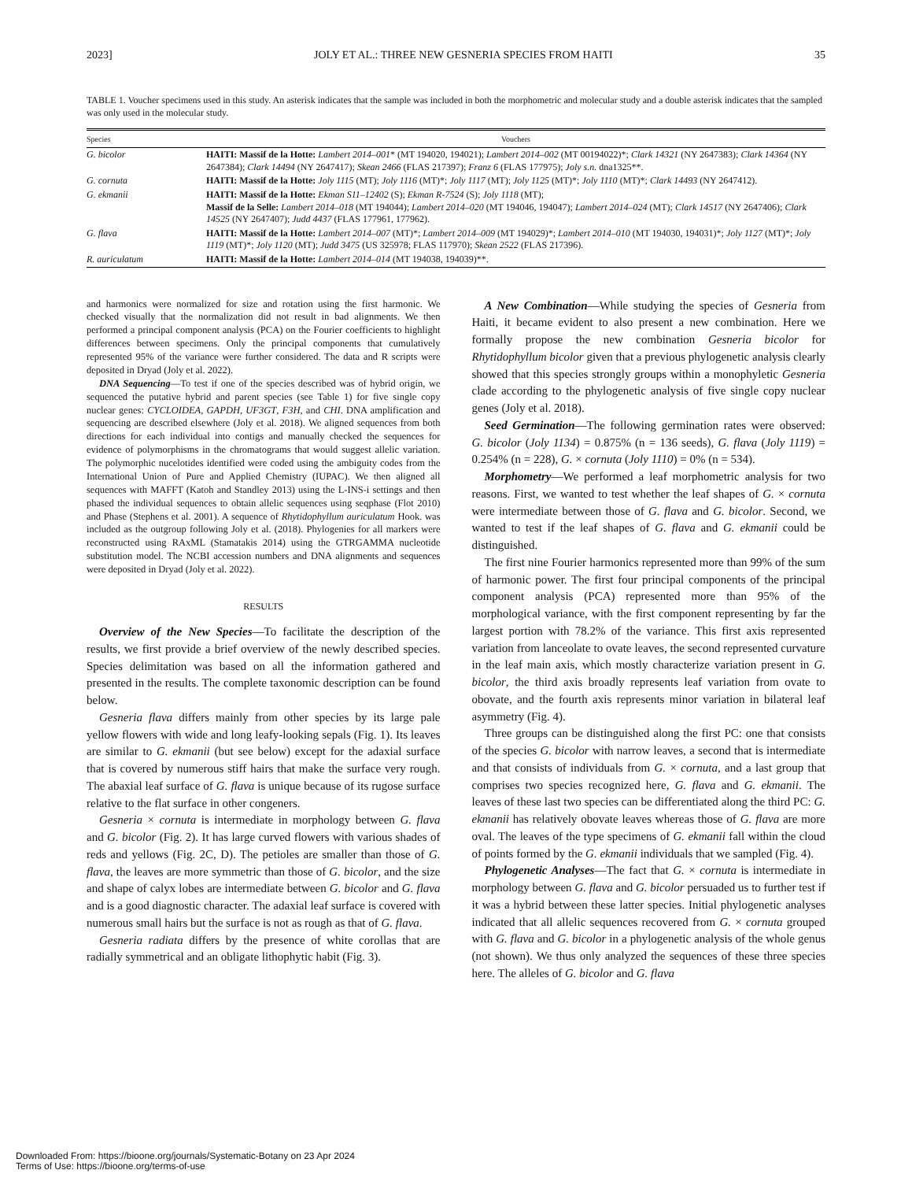2023] JOLY ET AL.: THREE NEW GESNERIA SPECIES FROM HAITI 35
TABLE 1. Voucher specimens used in this study. An asterisk indicates that the sample was included in both the morphometric and molecular study and a double asterisk indicates that the sampled was only used in the molecular study.
| Species | Vouchers |
| --- | --- |
| G. bicolor | HAITI: Massif de la Hotte: Lambert 2014–001 * (MT 194020, 194021); Lambert 2014–002 (MT 00194022)*; Clark 14321 (NY 2647383); Clark 14364 (NY 2647384); Clark 14494 (NY 2647417); Skean 2466 (FLAS 217397); Franz 6 (FLAS 177975); Joly s.n. dna1325**. |
| G. cornuta | HAITI: Massif de la Hotte: Joly 1115 (MT); Joly 1116 (MT)*; Joly 1117 (MT); Joly 1125 (MT)*; Joly 1110 (MT)*; Clark 14493 (NY 2647412). |
| G. ekmanii | HAITI: Massif de la Hotte: Ekman S11–12402 (S); Ekman R-7524 (S); Joly 1118 (MT); Massif de la Selle: Lambert 2014–018 (MT 194044); Lambert 2014–020 (MT 194046, 194047); Lambert 2014–024 (MT); Clark 14517 (NY 2647406); Clark 14525 (NY 2647407); Judd 4437 (FLAS 177961, 177962). |
| G. flava | HAITI: Massif de la Hotte: Lambert 2014–007 (MT)*; Lambert 2014–009 (MT 194029)*; Lambert 2014–010 (MT 194030, 194031)*; Joly 1127 (MT)*; Joly 1119 (MT)*; Joly 1120 (MT); Judd 3475 (US 325978; FLAS 117970); Skean 2522 (FLAS 217396). |
| R. auriculatum | HAITI: Massif de la Hotte: Lambert 2014–014 (MT 194038, 194039)**. |
and harmonics were normalized for size and rotation using the first harmonic. We checked visually that the normalization did not result in bad alignments. We then performed a principal component analysis (PCA) on the Fourier coefficients to highlight differences between specimens. Only the principal components that cumulatively represented 95% of the variance were further considered. The data and R scripts were deposited in Dryad (Joly et al. 2022).
DNA Sequencing—To test if one of the species described was of hybrid origin, we sequenced the putative hybrid and parent species (see Table 1) for five single copy nuclear genes: CYCLOIDEA, GAPDH, UF3GT, F3H, and CHI. DNA amplification and sequencing are described elsewhere (Joly et al. 2018). We aligned sequences from both directions for each individual into contigs and manually checked the sequences for evidence of polymorphisms in the chromatograms that would suggest allelic variation. The polymorphic nucelotides identified were coded using the ambiguity codes from the International Union of Pure and Applied Chemistry (IUPAC). We then aligned all sequences with MAFFT (Katoh and Standley 2013) using the L-INS-i settings and then phased the individual sequences to obtain allelic sequences using seqphase (Flot 2010) and Phase (Stephens et al. 2001). A sequence of Rhytidophyllum auriculatum Hook. was included as the outgroup following Joly et al. (2018). Phylogenies for all markers were reconstructed using RAxML (Stamatakis 2014) using the GTRGAMMA nucleotide substitution model. The NCBI accession numbers and DNA alignments and sequences were deposited in Dryad (Joly et al. 2022).
RESULTS
Overview of the New Species—To facilitate the description of the results, we first provide a brief overview of the newly described species. Species delimitation was based on all the information gathered and presented in the results. The complete taxonomic description can be found below.
Gesneria flava differs mainly from other species by its large pale yellow flowers with wide and long leafy-looking sepals (Fig. 1). Its leaves are similar to G. ekmanii (but see below) except for the adaxial surface that is covered by numerous stiff hairs that make the surface very rough. The abaxial leaf surface of G. flava is unique because of its rugose surface relative to the flat surface in other congeners.
Gesneria × cornuta is intermediate in morphology between G. flava and G. bicolor (Fig. 2). It has large curved flowers with various shades of reds and yellows (Fig. 2C, D). The petioles are smaller than those of G. flava, the leaves are more symmetric than those of G. bicolor, and the size and shape of calyx lobes are intermediate between G. bicolor and G. flava and is a good diagnostic character. The adaxial leaf surface is covered with numerous small hairs but the surface is not as rough as that of G. flava.
Gesneria radiata differs by the presence of white corollas that are radially symmetrical and an obligate lithophytic habit (Fig. 3).
A New Combination—While studying the species of Gesneria from Haiti, it became evident to also present a new combination. Here we formally propose the new combination Gesneria bicolor for Rhytidophyllum bicolor given that a previous phylogenetic analysis clearly showed that this species strongly groups within a monophyletic Gesneria clade according to the phylogenetic analysis of five single copy nuclear genes (Joly et al. 2018).
Seed Germination—The following germination rates were observed: G. bicolor (Joly 1134) = 0.875% (n = 136 seeds), G. flava (Joly 1119) = 0.254% (n = 228), G. × cornuta (Joly 1110) = 0% (n = 534).
Morphometry—We performed a leaf morphometric analysis for two reasons. First, we wanted to test whether the leaf shapes of G. × cornuta were intermediate between those of G. flava and G. bicolor. Second, we wanted to test if the leaf shapes of G. flava and G. ekmanii could be distinguished.
The first nine Fourier harmonics represented more than 99% of the sum of harmonic power. The first four principal components of the principal component analysis (PCA) represented more than 95% of the morphological variance, with the first component representing by far the largest portion with 78.2% of the variance. This first axis represented variation from lanceolate to ovate leaves, the second represented curvature in the leaf main axis, which mostly characterize variation present in G. bicolor, the third axis broadly represents leaf variation from ovate to obovate, and the fourth axis represents minor variation in bilateral leaf asymmetry (Fig. 4).
Three groups can be distinguished along the first PC: one that consists of the species G. bicolor with narrow leaves, a second that is intermediate and that consists of individuals from G. × cornuta, and a last group that comprises two species recognized here, G. flava and G. ekmanii. The leaves of these last two species can be differentiated along the third PC: G. ekmanii has relatively obovate leaves whereas those of G. flava are more oval. The leaves of the type specimens of G. ekmanii fall within the cloud of points formed by the G. ekmanii individuals that we sampled (Fig. 4).
Phylogenetic Analyses—The fact that G. × cornuta is intermediate in morphology between G. flava and G. bicolor persuaded us to further test if it was a hybrid between these latter species. Initial phylogenetic analyses indicated that all allelic sequences recovered from G. × cornuta grouped with G. flava and G. bicolor in a phylogenetic analysis of the whole genus (not shown). We thus only analyzed the sequences of these three species here. The alleles of G. bicolor and G. flava
Downloaded From: https://bioone.org/journals/Systematic-Botany on 23 Apr 2024
Terms of Use: https://bioone.org/terms-of-use